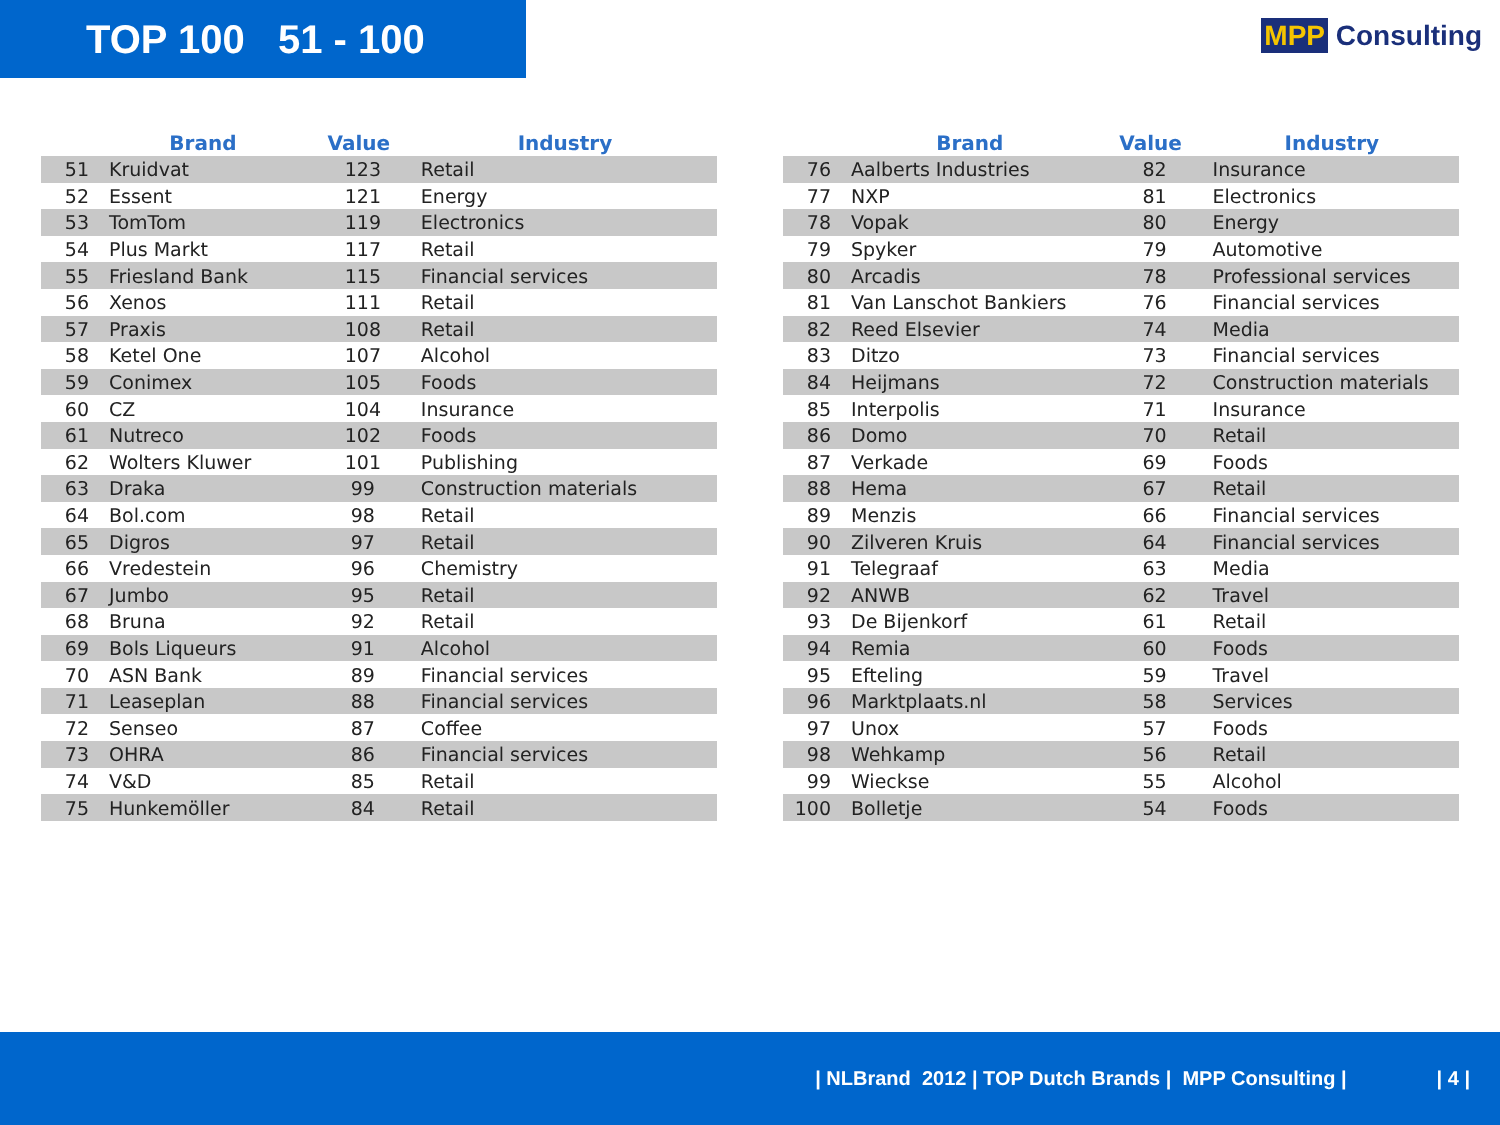TOP 100 51 - 100
MPP Consulting
| | Brand | Value | Industry |
| --- | --- | --- | --- |
| 51 | Kruidvat | 123 | Retail |
| 52 | Essent | 121 | Energy |
| 53 | TomTom | 119 | Electronics |
| 54 | Plus Markt | 117 | Retail |
| 55 | Friesland Bank | 115 | Financial services |
| 56 | Xenos | 111 | Retail |
| 57 | Praxis | 108 | Retail |
| 58 | Ketel One | 107 | Alcohol |
| 59 | Conimex | 105 | Foods |
| 60 | CZ | 104 | Insurance |
| 61 | Nutreco | 102 | Foods |
| 62 | Wolters Kluwer | 101 | Publishing |
| 63 | Draka | 99 | Construction materials |
| 64 | Bol.com | 98 | Retail |
| 65 | Digros | 97 | Retail |
| 66 | Vredestein | 96 | Chemistry |
| 67 | Jumbo | 95 | Retail |
| 68 | Bruna | 92 | Retail |
| 69 | Bols Liqueurs | 91 | Alcohol |
| 70 | ASN Bank | 89 | Financial services |
| 71 | Leaseplan | 88 | Financial services |
| 72 | Senseo | 87 | Coffee |
| 73 | OHRA | 86 | Financial services |
| 74 | V&D | 85 | Retail |
| 75 | Hunkemöller | 84 | Retail |
| | Brand | Value | Industry |
| --- | --- | --- | --- |
| 76 | Aalberts Industries | 82 | Insurance |
| 77 | NXP | 81 | Electronics |
| 78 | Vopak | 80 | Energy |
| 79 | Spyker | 79 | Automotive |
| 80 | Arcadis | 78 | Professional services |
| 81 | Van Lanschot Bankiers | 76 | Financial services |
| 82 | Reed Elsevier | 74 | Media |
| 83 | Ditzo | 73 | Financial services |
| 84 | Heijmans | 72 | Construction materials |
| 85 | Interpolis | 71 | Insurance |
| 86 | Domo | 70 | Retail |
| 87 | Verkade | 69 | Foods |
| 88 | Hema | 67 | Retail |
| 89 | Menzis | 66 | Financial services |
| 90 | Zilveren Kruis | 64 | Financial services |
| 91 | Telegraaf | 63 | Media |
| 92 | ANWB | 62 | Travel |
| 93 | De Bijenkorf | 61 | Retail |
| 94 | Remia | 60 | Foods |
| 95 | Efteling | 59 | Travel |
| 96 | Marktplaats.nl | 58 | Services |
| 97 | Unox | 57 | Foods |
| 98 | Wehkamp | 56 | Retail |
| 99 | Wieckse | 55 | Alcohol |
| 100 | Bolletje | 54 | Foods |
| NLBrand 2012 | TOP Dutch Brands | MPP Consulting | | 4 |